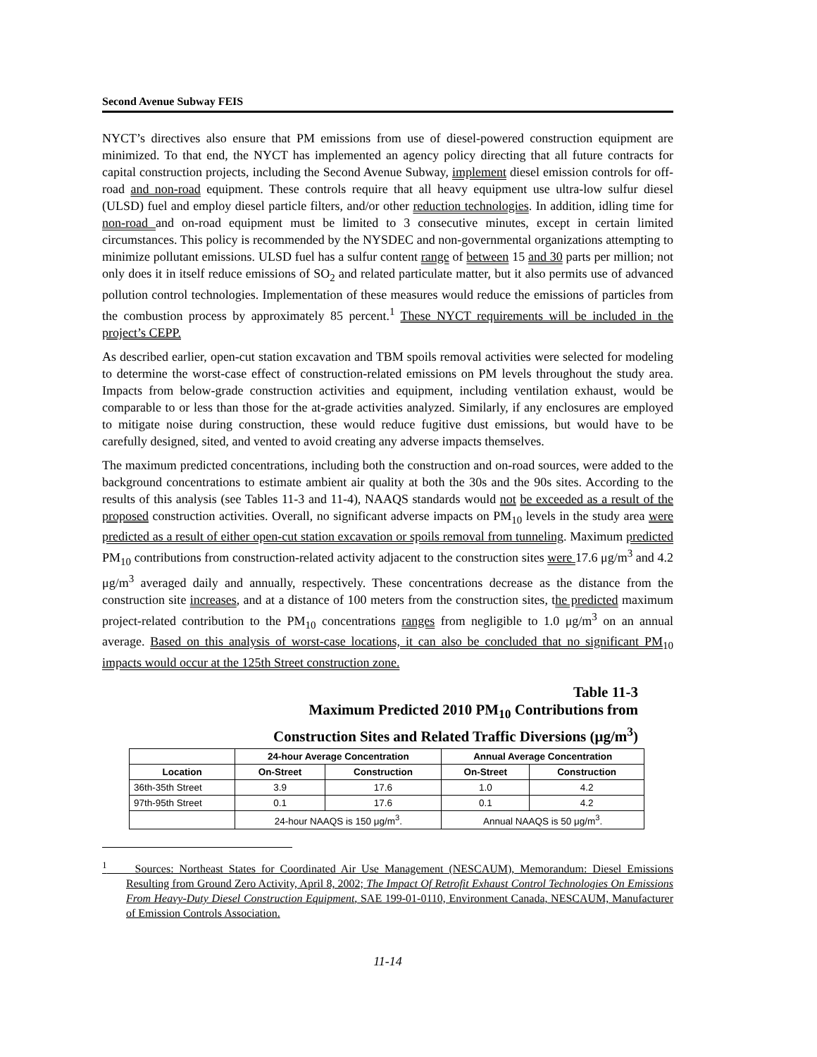Second Avenue Subway FEIS
NYCT’s directives also ensure that PM emissions from use of diesel-powered construction equipment are minimized. To that end, the NYCT has implemented an agency policy directing that all future contracts for capital construction projects, including the Second Avenue Subway, implement diesel emission controls for off-road and non-road equipment. These controls require that all heavy equipment use ultra-low sulfur diesel (ULSD) fuel and employ diesel particle filters, and/or other reduction technologies. In addition, idling time for non-road and on-road equipment must be limited to 3 consecutive minutes, except in certain limited circumstances. This policy is recommended by the NYSDEC and non-governmental organizations attempting to minimize pollutant emissions. ULSD fuel has a sulfur content range of between 15 and 30 parts per million; not only does it in itself reduce emissions of SO<sub>2</sub> and related particulate matter, but it also permits use of advanced pollution control technologies. Implementation of these measures would reduce the emissions of particles from the combustion process by approximately 85 percent.<sup>1</sup> These NYCT requirements will be included in the project’s CEPP.
As described earlier, open-cut station excavation and TBM spoils removal activities were selected for modeling to determine the worst-case effect of construction-related emissions on PM levels throughout the study area. Impacts from below-grade construction activities and equipment, including ventilation exhaust, would be comparable to or less than those for the at-grade activities analyzed. Similarly, if any enclosures are employed to mitigate noise during construction, these would reduce fugitive dust emissions, but would have to be carefully designed, sited, and vented to avoid creating any adverse impacts themselves.
The maximum predicted concentrations, including both the construction and on-road sources, were added to the background concentrations to estimate ambient air quality at both the 30s and the 90s sites. According to the results of this analysis (see Tables 11-3 and 11-4), NAAQS standards would not be exceeded as a result of the proposed construction activities. Overall, no significant adverse impacts on PM<sub>10</sub> levels in the study area were predicted as a result of either open-cut station excavation or spoils removal from tunneling. Maximum predicted PM<sub>10</sub> contributions from construction-related activity adjacent to the construction sites were 17.6 μg/m<sup>3</sup> and 4.2 μg/m<sup>3</sup> averaged daily and annually, respectively. These concentrations decrease as the distance from the construction site increases, and at a distance of 100 meters from the construction sites, the predicted maximum project-related contribution to the PM<sub>10</sub> concentrations ranges from negligible to 1.0 μg/m<sup>3</sup> on an annual average. Based on this analysis of worst-case locations, it can also be concluded that no significant PM<sub>10</sub> impacts would occur at the 125th Street construction zone.
Table 11-3
Maximum Predicted 2010 PM<sub>10</sub> Contributions from
Construction Sites and Related Traffic Diversions (μg/m<sup>3</sup>)
| | 24-hour Average Concentration | | Annual Average Concentration | |
| --- | --- | --- | --- | --- |
| Location | On-Street | Construction | On-Street | Construction |
| 36th-35th Street | 3.9 | 17.6 | 1.0 | 4.2 |
| 97th-95th Street | 0.1 | 17.6 | 0.1 | 4.2 |
| | 24-hour NAAQS is 150 μg/m<sup>3</sup>. | | Annual NAAQS is 50 μg/m<sup>3</sup>. | |
<sup>1</sup> Sources: Northeast States for Coordinated Air Use Management (NESCAUM), Memorandum: Diesel Emissions Resulting from Ground Zero Activity, April 8, 2002; The Impact Of Retrofit Exhaust Control Technologies On Emissions From Heavy-Duty Diesel Construction Equipment, SAE 199-01-0110, Environment Canada, NESCAUM, Manufacturer of Emission Controls Association.
11-14